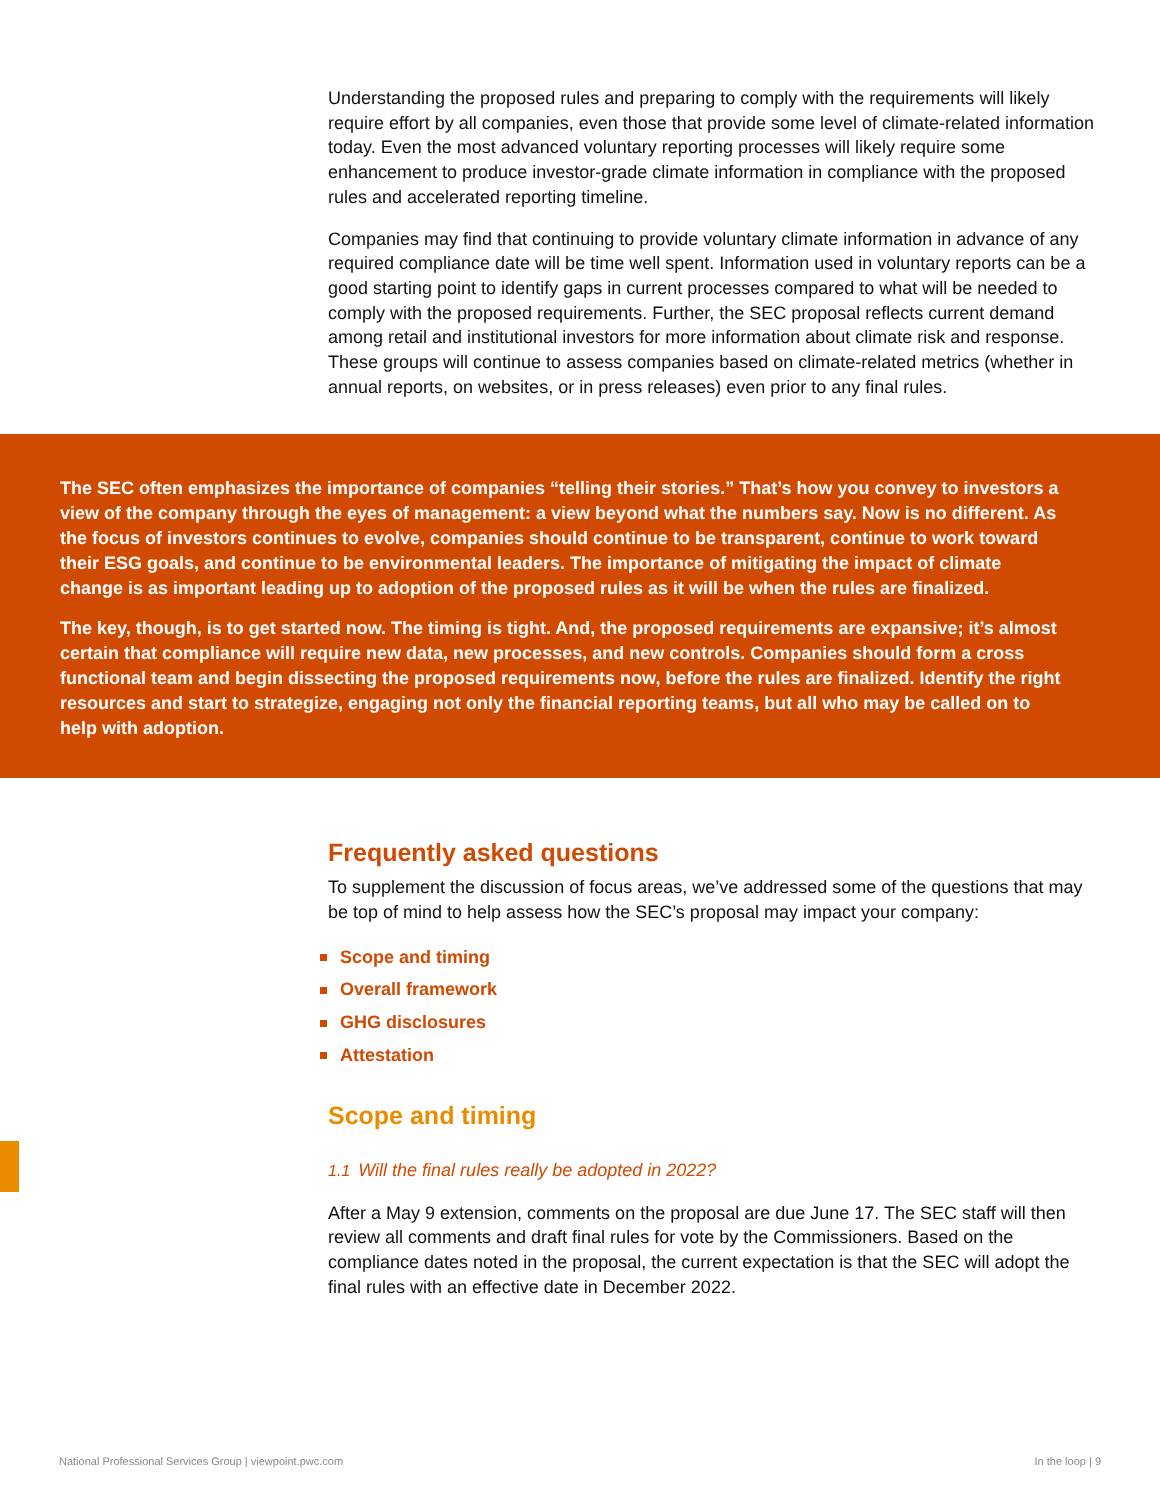Understanding the proposed rules and preparing to comply with the requirements will likely require effort by all companies, even those that provide some level of climate-related information today. Even the most advanced voluntary reporting processes will likely require some enhancement to produce investor-grade climate information in compliance with the proposed rules and accelerated reporting timeline.
Companies may find that continuing to provide voluntary climate information in advance of any required compliance date will be time well spent. Information used in voluntary reports can be a good starting point to identify gaps in current processes compared to what will be needed to comply with the proposed requirements. Further, the SEC proposal reflects current demand among retail and institutional investors for more information about climate risk and response. These groups will continue to assess companies based on climate-related metrics (whether in annual reports, on websites, or in press releases) even prior to any final rules.
The SEC often emphasizes the importance of companies “telling their stories.” That’s how you convey to investors a view of the company through the eyes of management: a view beyond what the numbers say. Now is no different. As the focus of investors continues to evolve, companies should continue to be transparent, continue to work toward their ESG goals, and continue to be environmental leaders. The importance of mitigating the impact of climate change is as important leading up to adoption of the proposed rules as it will be when the rules are finalized.
The key, though, is to get started now. The timing is tight. And, the proposed requirements are expansive; it’s almost certain that compliance will require new data, new processes, and new controls. Companies should form a cross functional team and begin dissecting the proposed requirements now, before the rules are finalized. Identify the right resources and start to strategize, engaging not only the financial reporting teams, but all who may be called on to help with adoption.
Frequently asked questions
To supplement the discussion of focus areas, we’ve addressed some of the questions that may be top of mind to help assess how the SEC’s proposal may impact your company:
Scope and timing
Overall framework
GHG disclosures
Attestation
Scope and timing
1.1 Will the final rules really be adopted in 2022?
After a May 9 extension, comments on the proposal are due June 17. The SEC staff will then review all comments and draft final rules for vote by the Commissioners. Based on the compliance dates noted in the proposal, the current expectation is that the SEC will adopt the final rules with an effective date in December 2022.
National Professional Services Group | viewpoint.pwc.com In the loop | 9